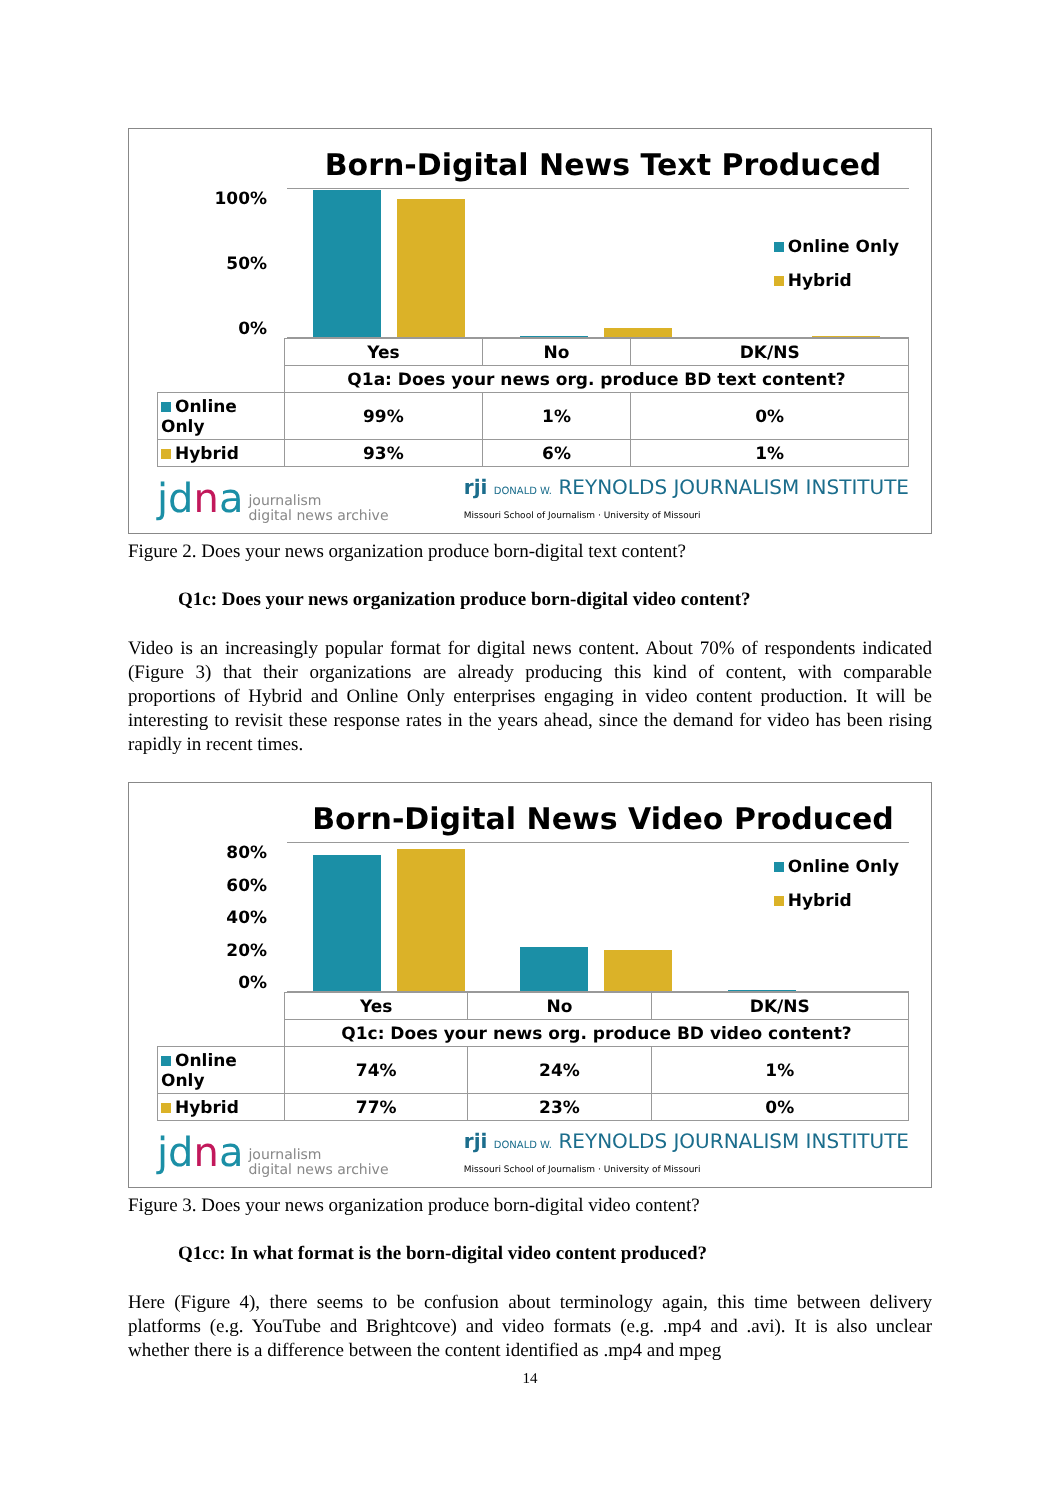Born-Digital News Text Produced
100%
50%
0%
Online Only
Hybrid
| | Yes | No | DK/NS |
| | Q1a: Does your news org. produce BD text content? | | |
| Online Only | 99% | 1% | 0% |
| Hybrid | 93% | 6% | 1% |
jdna journalism
digital news archive
rji DONALD W. REYNOLDS JOURNALISM INSTITUTE
Missouri School of Journalism · University of Missouri
Figure 2. Does your news organization produce born-digital text content?
Q1c: Does your news organization produce born-digital video content?
Video is an increasingly popular format for digital news content. About 70% of respondents indicated (Figure 3) that their organizations are already producing this kind of content, with comparable proportions of Hybrid and Online Only enterprises engaging in video content production. It will be interesting to revisit these response rates in the years ahead, since the demand for video has been rising rapidly in recent times.
Born-Digital News Video Produced
80%
60%
40%
20%
0%
Online Only
Hybrid
| | Yes | No | DK/NS |
| | Q1c: Does your news org. produce BD video content? | | |
| Online Only | 74% | 24% | 1% |
| Hybrid | 77% | 23% | 0% |
jdna journalism
digital news archive
rji DONALD W. REYNOLDS JOURNALISM INSTITUTE
Missouri School of Journalism · University of Missouri
Figure 3. Does your news organization produce born-digital video content?
Q1cc: In what format is the born-digital video content produced?
Here (Figure 4), there seems to be confusion about terminology again, this time between delivery platforms (e.g. YouTube and Brightcove) and video formats (e.g. .mp4 and .avi). It is also unclear whether there is a difference between the content identified as .mp4 and mpeg
14